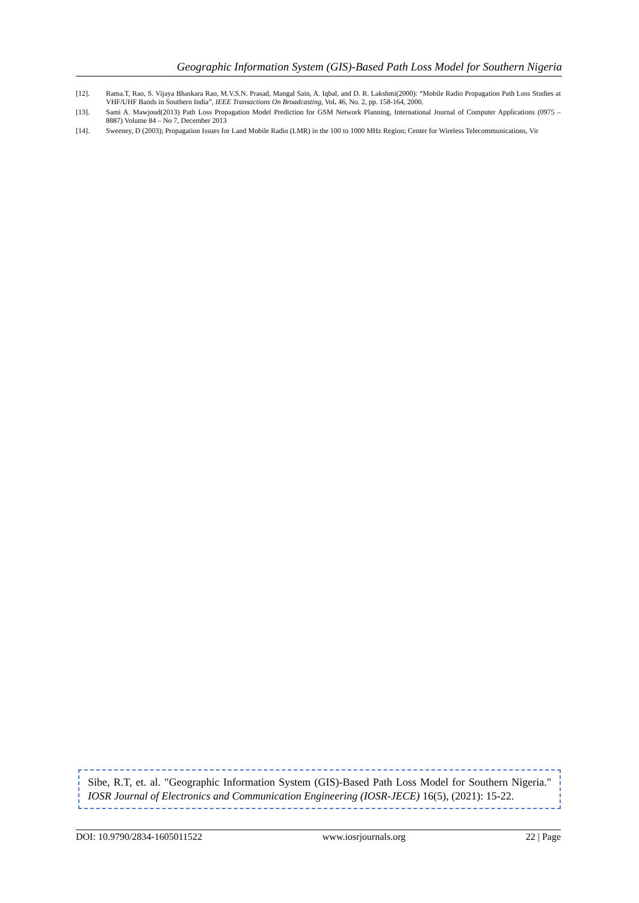Geographic Information System (GIS)-Based Path Loss Model for Southern Nigeria
[12]. Rama.T, Rao, S. Vijaya Bhaskara Rao, M.V.S.N. Prasad, Mangal Sain, A. Iqbal, and D. R. Lakshmi(2000): “Mobile Radio Propagation Path Loss Studies at VHF/UHF Bands in Southern India”, IEEE Transactions On Broadcasting, Vol. 46, No. 2, pp. 158-164, 2000.
[13]. Sami A. Mawjoud(2013) Path Loss Propagation Model Prediction for GSM Network Planning, International Journal of Computer Applications (0975 – 8887) Volume 84 – No 7, December 2013
[14]. Sweeney, D (2003); Propagation Issues for Land Mobile Radio (LMR) in the 100 to 1000 MHz Region; Center for Wireless Telecommunications, Vir
Sibe, R.T, et. al. "Geographic Information System (GIS)-Based Path Loss Model for Southern Nigeria." IOSR Journal of Electronics and Communication Engineering (IOSR-JECE) 16(5), (2021): 15-22.
DOI: 10.9790/2834-1605011522 www.iosrjournals.org 22 | Page